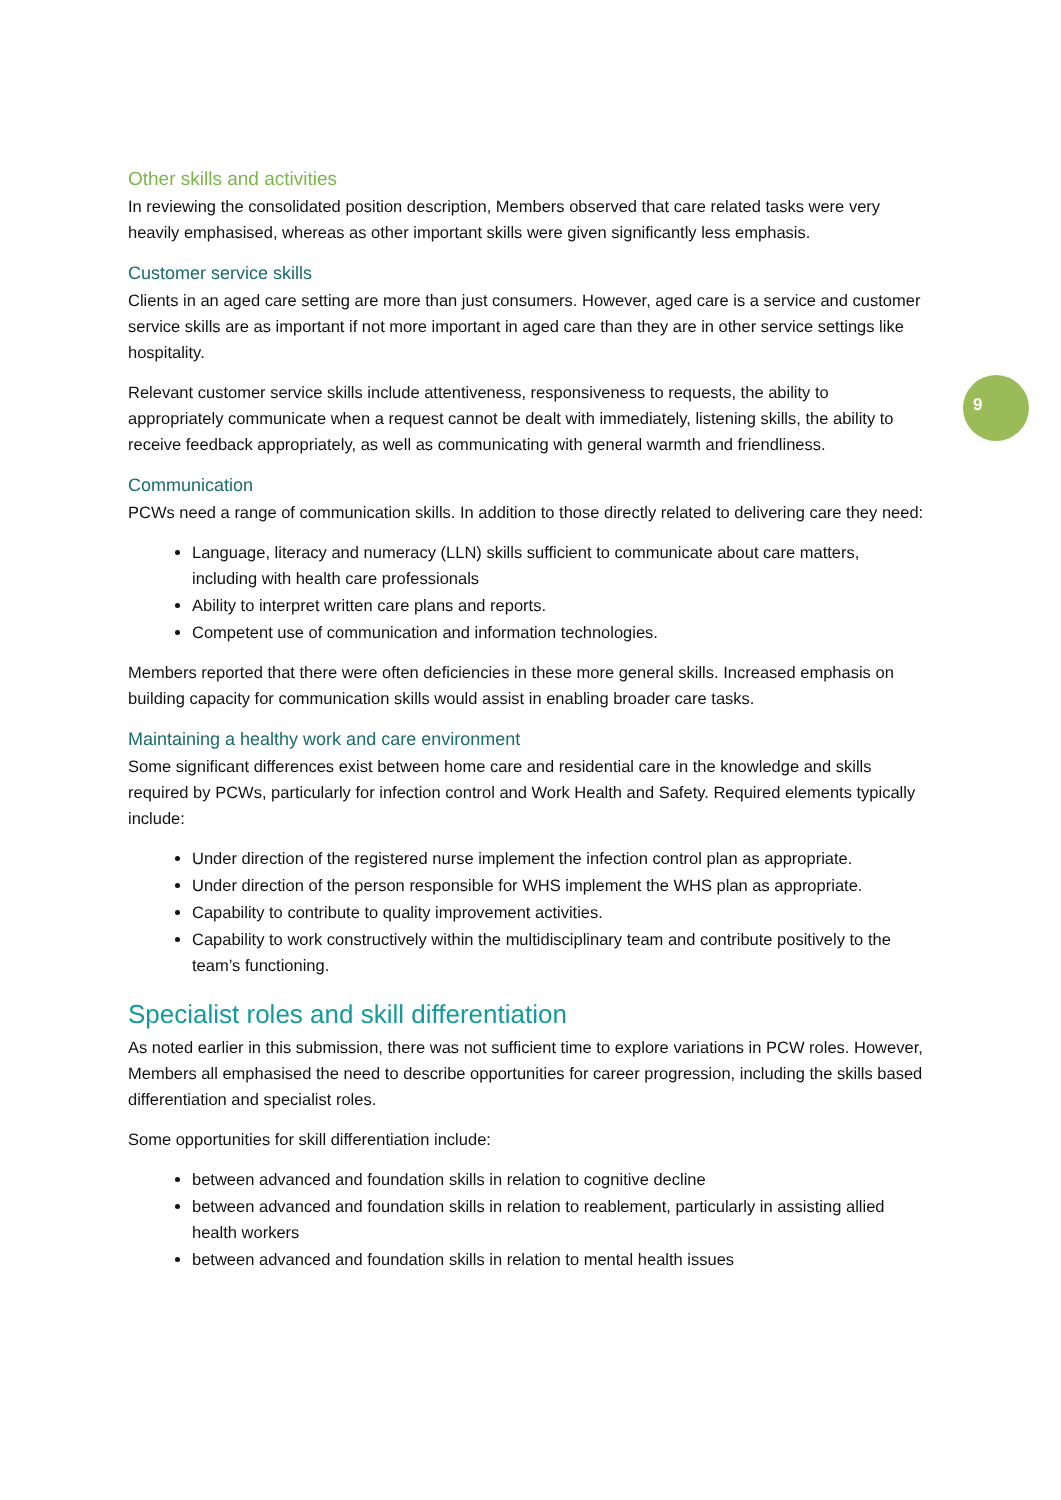Other skills and activities
In reviewing the consolidated position description, Members observed that care related tasks were very heavily emphasised, whereas as other important skills were given significantly less emphasis.
Customer service skills
Clients in an aged care setting are more than just consumers. However, aged care is a service and customer service skills are as important if not more important in aged care than they are in other service settings like hospitality.
Relevant customer service skills include attentiveness, responsiveness to requests, the ability to appropriately communicate when a request cannot be dealt with immediately, listening skills, the ability to receive feedback appropriately, as well as communicating with general warmth and friendliness.
Communication
PCWs need a range of communication skills. In addition to those directly related to delivering care they need:
Language, literacy and numeracy (LLN) skills sufficient to communicate about care matters, including with health care professionals
Ability to interpret written care plans and reports.
Competent use of communication and information technologies.
Members reported that there were often deficiencies in these more general skills. Increased emphasis on building capacity for communication skills would assist in enabling broader care tasks.
Maintaining a healthy work and care environment
Some significant differences exist between home care and residential care in the knowledge and skills required by PCWs, particularly for infection control and Work Health and Safety. Required elements typically include:
Under direction of the registered nurse implement the infection control plan as appropriate.
Under direction of the person responsible for WHS implement the WHS plan as appropriate.
Capability to contribute to quality improvement activities.
Capability to work constructively within the multidisciplinary team and contribute positively to the team’s functioning.
Specialist roles and skill differentiation
As noted earlier in this submission, there was not sufficient time to explore variations in PCW roles. However, Members all emphasised the need to describe opportunities for career progression, including the skills based differentiation and specialist roles.
Some opportunities for skill differentiation include:
between advanced and foundation skills in relation to cognitive decline
between advanced and foundation skills in relation to reablement, particularly in assisting allied health workers
between advanced and foundation skills in relation to mental health issues
9